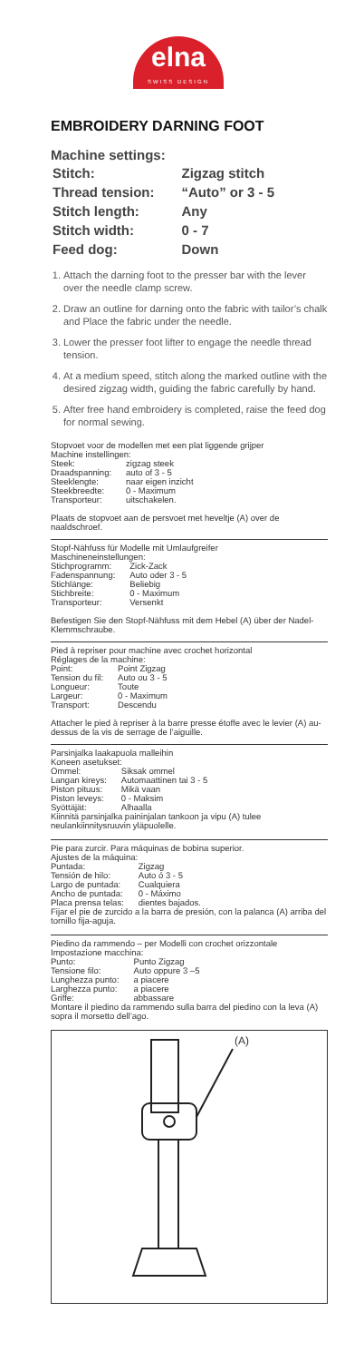elna
SWISS DESIGN
EMBROIDERY DARNING FOOT
Machine settings:
| Stitch: | Zigzag stitch |
| Thread tension: | “Auto” or 3 - 5 |
| Stitch length: | Any |
| Stitch width: | 0 - 7 |
| Feed dog: | Down |
1. Attach the darning foot to the presser bar with the lever over the needle clamp screw.
2. Draw an outline for darning onto the fabric with tailor’s chalk and Place the fabric under the needle.
3. Lower the presser foot lifter to engage the needle thread tension.
4. At a medium speed, stitch along the marked outline with the desired zigzag width, guiding the fabric carefully by hand.
5. After free hand embroidery is completed, raise the feed dog for normal sewing.
Stopvoet voor de modellen met een plat liggende grijper
Machine instellingen:
| Steek: | zigzag steek |
| Draadspanning: | auto of 3 - 5 |
| Steeklengte: | naar eigen inzicht |
| Steekbreedte: | 0 - Maximum |
| Transporteur: | uitschakelen. |
Plaats de stopvoet aan de persvoet met heveltje (A) over de naaldschroef.
Stopf-Nähfuss für Modelle mit Umlaufgreifer
Maschineneinstellungen:
| Stichprogramm: | Zick-Zack |
| Fadenspannung: | Auto oder 3 - 5 |
| Stichlänge: | Beliebig |
| Stichbreite: | 0 - Maximum |
| Transporteur: | Versenkt |
Befestigen Sie den Stopf-Nähfuss mit dem Hebel (A) über der Nadel-Klemmschraube.
Pied à repriser pour machine avec crochet horizontal
Réglages de la machine:
| Point: | Point Zigzag |
| Tension du fil: | Auto ou 3 - 5 |
| Longueur: | Toute |
| Largeur: | 0 - Maximum |
| Transport: | Descendu |
Attacher le pied à repriser à la barre presse étoffe avec le levier (A) au-dessus de la vis de serrage de l’aiguille.
Parsinjalka laakapuola malleihin
Koneen asetukset:
| Ommel: | Siksak ommel |
| Langan kireys: | Automaattinen tai 3 - 5 |
| Piston pituus: | Mikä vaan |
| Piston leveys: | 0 - Maksim |
| Syöttäjät: | Alhaalla |
Kiinnitä parsinjalka paininjalan tankoon ja vipu (A) tulee neulankiinnitysruuvin yläpuolelle.
Pie para zurcir. Para máquinas de bobina superior.
Ajustes de la máquina:
| Puntada: | Zigzag |
| Tensión de hilo: | Auto ó 3 - 5 |
| Largo de puntada: | Cualquiera |
| Ancho de puntada: | 0 - Máximo |
| Placa prensa telas: | dientes bajados. |
Fijar el pie de zurcido a la barra de presión, con la palanca (A) arriba del tornillo fija-aguja.
Piedino da rammendo – per Modelli con crochet orizzontale
Impostazione macchina:
| Punto: | Punto Zigzag |
| Tensione filo: | Auto oppure 3 –5 |
| Lunghezza punto: | a piacere |
| Larghezza punto: | a piacere |
| Griffe: | abbassare |
Montare il piedino da rammendo sulla barra del piedino con la leva (A) sopra il morsetto dell’ago.
(A)